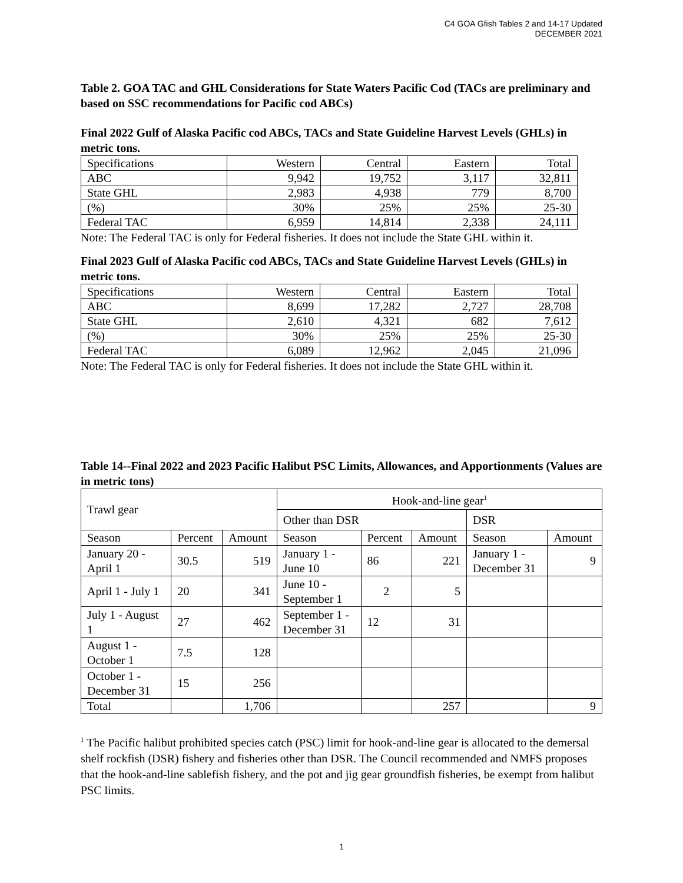C4 GOA Gfish Tables 2 and 14-17 Updated
DECEMBER 2021
Table 2. GOA TAC and GHL Considerations for State Waters Pacific Cod (TACs are preliminary and based on SSC recommendations for Pacific cod ABCs)
Final 2022 Gulf of Alaska Pacific cod ABCs, TACs and State Guideline Harvest Levels (GHLs) in metric tons.
| Specifications | Western | Central | Eastern | Total |
| ABC | 9,942 | 19,752 | 3,117 | 32,811 |
| State GHL | 2,983 | 4,938 | 779 | 8,700 |
| (%) | 30% | 25% | 25% | 25-30 |
| Federal TAC | 6,959 | 14,814 | 2,338 | 24,111 |
Note: The Federal TAC is only for Federal fisheries. It does not include the State GHL within it.
Final 2023 Gulf of Alaska Pacific cod ABCs, TACs and State Guideline Harvest Levels (GHLs) in metric tons.
| Specifications | Western | Central | Eastern | Total |
| ABC | 8,699 | 17,282 | 2,727 | 28,708 |
| State GHL | 2,610 | 4,321 | 682 | 7,612 |
| (%) | 30% | 25% | 25% | 25-30 |
| Federal TAC | 6,089 | 12,962 | 2,045 | 21,096 |
Note: The Federal TAC is only for Federal fisheries. It does not include the State GHL within it.
Table 14--Final 2022 and 2023 Pacific Halibut PSC Limits, Allowances, and Apportionments (Values are in metric tons)
| Trawl gear | | | Hook-and-line gear<sup>1</sup> | | | | |
| --- | --- | --- | --- | --- | --- | --- | --- |
| | | | Other than DSR | | | DSR | |
| Season | Percent | Amount | Season | Percent | Amount | Season | Amount |
| January 20 - April 1 | 30.5 | 519 | January 1 - June 10 | 86 | 221 | January 1 - December 31 | 9 |
| April 1 - July 1 | 20 | 341 | June 10 - September 1 | 2 | 5 | | |
| July 1 - August 1 | 27 | 462 | September 1 - December 31 | 12 | 31 | | |
| August 1 - October 1 | 7.5 | 128 | | | | | |
| October 1 - December 31 | 15 | 256 | | | | | |
| Total | | 1,706 | | | 257 | | 9 |
<sup>1</sup> The Pacific halibut prohibited species catch (PSC) limit for hook-and-line gear is allocated to the demersal shelf rockfish (DSR) fishery and fisheries other than DSR. The Council recommended and NMFS proposes that the hook-and-line sablefish fishery, and the pot and jig gear groundfish fisheries, be exempt from halibut PSC limits.
1